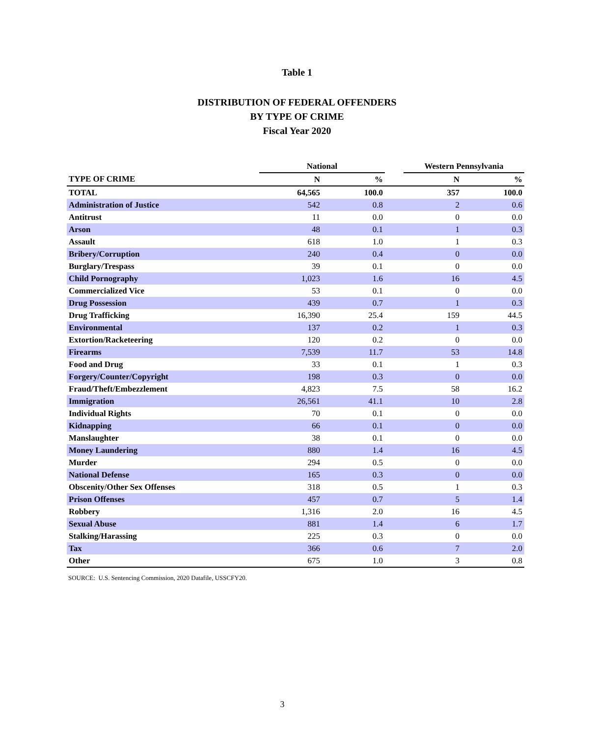Table 1
DISTRIBUTION OF FEDERAL OFFENDERS
BY TYPE OF CRIME
Fiscal Year 2020
| | National | | | Western Pennsylvania | |
| --- | --- | --- | --- | --- | --- |
| TYPE OF CRIME | N | % | | N | % |
| TOTAL | 64,565 | 100.0 | | 357 | 100.0 |
| Administration of Justice | 542 | 0.8 | | 2 | 0.6 |
| Antitrust | 11 | 0.0 | | 0 | 0.0 |
| Arson | 48 | 0.1 | | 1 | 0.3 |
| Assault | 618 | 1.0 | | 1 | 0.3 |
| Bribery/Corruption | 240 | 0.4 | | 0 | 0.0 |
| Burglary/Trespass | 39 | 0.1 | | 0 | 0.0 |
| Child Pornography | 1,023 | 1.6 | | 16 | 4.5 |
| Commercialized Vice | 53 | 0.1 | | 0 | 0.0 |
| Drug Possession | 439 | 0.7 | | 1 | 0.3 |
| Drug Trafficking | 16,390 | 25.4 | | 159 | 44.5 |
| Environmental | 137 | 0.2 | | 1 | 0.3 |
| Extortion/Racketeering | 120 | 0.2 | | 0 | 0.0 |
| Firearms | 7,539 | 11.7 | | 53 | 14.8 |
| Food and Drug | 33 | 0.1 | | 1 | 0.3 |
| Forgery/Counter/Copyright | 198 | 0.3 | | 0 | 0.0 |
| Fraud/Theft/Embezzlement | 4,823 | 7.5 | | 58 | 16.2 |
| Immigration | 26,561 | 41.1 | | 10 | 2.8 |
| Individual Rights | 70 | 0.1 | | 0 | 0.0 |
| Kidnapping | 66 | 0.1 | | 0 | 0.0 |
| Manslaughter | 38 | 0.1 | | 0 | 0.0 |
| Money Laundering | 880 | 1.4 | | 16 | 4.5 |
| Murder | 294 | 0.5 | | 0 | 0.0 |
| National Defense | 165 | 0.3 | | 0 | 0.0 |
| Obscenity/Other Sex Offenses | 318 | 0.5 | | 1 | 0.3 |
| Prison Offenses | 457 | 0.7 | | 5 | 1.4 |
| Robbery | 1,316 | 2.0 | | 16 | 4.5 |
| Sexual Abuse | 881 | 1.4 | | 6 | 1.7 |
| Stalking/Harassing | 225 | 0.3 | | 0 | 0.0 |
| Tax | 366 | 0.6 | | 7 | 2.0 |
| Other | 675 | 1.0 | | 3 | 0.8 |
SOURCE: U.S. Sentencing Commission, 2020 Datafile, USSCFY20.
3